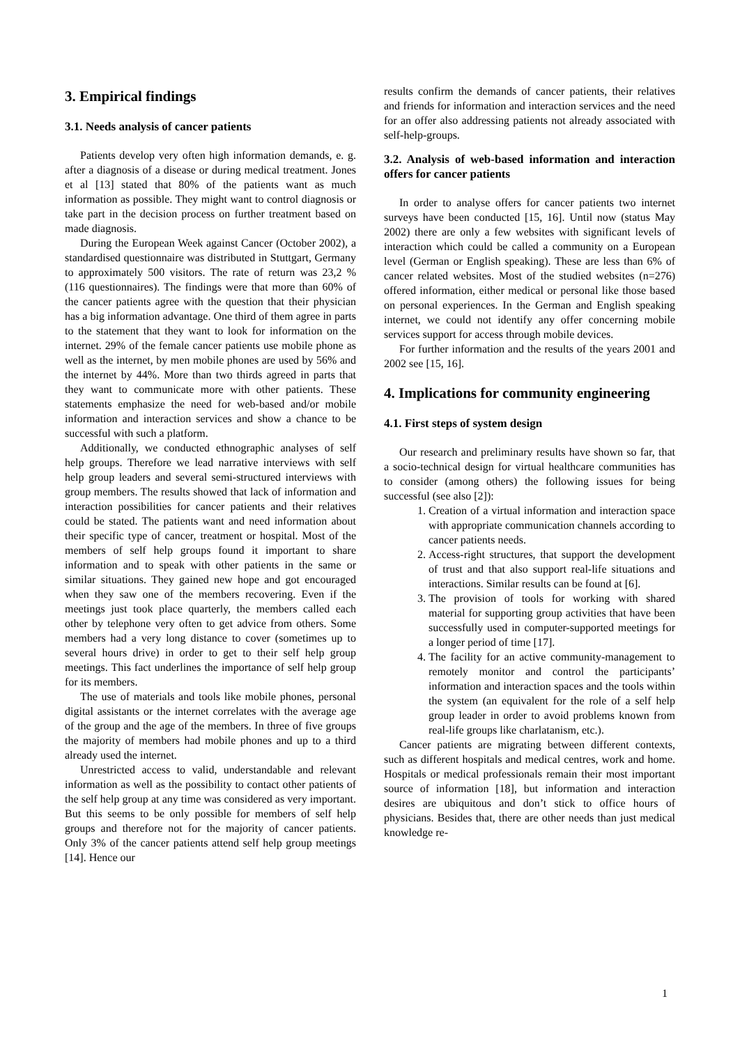3. Empirical findings
3.1. Needs analysis of cancer patients
Patients develop very often high information demands, e. g. after a diagnosis of a disease or during medical treatment. Jones et al [13] stated that 80% of the patients want as much information as possible. They might want to control diagnosis or take part in the decision process on further treatment based on made diagnosis.
During the European Week against Cancer (October 2002), a standardised questionnaire was distributed in Stuttgart, Germany to approximately 500 visitors. The rate of return was 23,2 % (116 questionnaires). The findings were that more than 60% of the cancer patients agree with the question that their physician has a big information advantage. One third of them agree in parts to the statement that they want to look for information on the internet. 29% of the female cancer patients use mobile phone as well as the internet, by men mobile phones are used by 56% and the internet by 44%. More than two thirds agreed in parts that they want to communicate more with other patients. These statements emphasize the need for web-based and/or mobile information and interaction services and show a chance to be successful with such a platform.
Additionally, we conducted ethnographic analyses of self help groups. Therefore we lead narrative interviews with self help group leaders and several semi-structured interviews with group members. The results showed that lack of information and interaction possibilities for cancer patients and their relatives could be stated. The patients want and need information about their specific type of cancer, treatment or hospital. Most of the members of self help groups found it important to share information and to speak with other patients in the same or similar situations. They gained new hope and got encouraged when they saw one of the members recovering. Even if the meetings just took place quarterly, the members called each other by telephone very often to get advice from others. Some members had a very long distance to cover (sometimes up to several hours drive) in order to get to their self help group meetings. This fact underlines the importance of self help group for its members.
The use of materials and tools like mobile phones, personal digital assistants or the internet correlates with the average age of the group and the age of the members. In three of five groups the majority of members had mobile phones and up to a third already used the internet.
Unrestricted access to valid, understandable and relevant information as well as the possibility to contact other patients of the self help group at any time was considered as very important. But this seems to be only possible for members of self help groups and therefore not for the majority of cancer patients. Only 3% of the cancer patients attend self help group meetings [14]. Hence our
results confirm the demands of cancer patients, their relatives and friends for information and interaction services and the need for an offer also addressing patients not already associated with self-help-groups.
3.2. Analysis of web-based information and interaction offers for cancer patients
In order to analyse offers for cancer patients two internet surveys have been conducted [15, 16]. Until now (status May 2002) there are only a few websites with significant levels of interaction which could be called a community on a European level (German or English speaking). These are less than 6% of cancer related websites. Most of the studied websites (n=276) offered information, either medical or personal like those based on personal experiences. In the German and English speaking internet, we could not identify any offer concerning mobile services support for access through mobile devices.
For further information and the results of the years 2001 and 2002 see [15, 16].
4. Implications for community engineering
4.1. First steps of system design
Our research and preliminary results have shown so far, that a socio-technical design for virtual healthcare communities has to consider (among others) the following issues for being successful (see also [2]):
1. Creation of a virtual information and interaction space with appropriate communication channels according to cancer patients needs.
2. Access-right structures, that support the development of trust and that also support real-life situations and interactions. Similar results can be found at [6].
3. The provision of tools for working with shared material for supporting group activities that have been successfully used in computer-supported meetings for a longer period of time [17].
4. The facility for an active community-management to remotely monitor and control the participants’ information and interaction spaces and the tools within the system (an equivalent for the role of a self help group leader in order to avoid problems known from real-life groups like charlatanism, etc.).
Cancer patients are migrating between different contexts, such as different hospitals and medical centres, work and home. Hospitals or medical professionals remain their most important source of information [18], but information and interaction desires are ubiquitous and don’t stick to office hours of physicians. Besides that, there are other needs than just medical knowledge re-
1